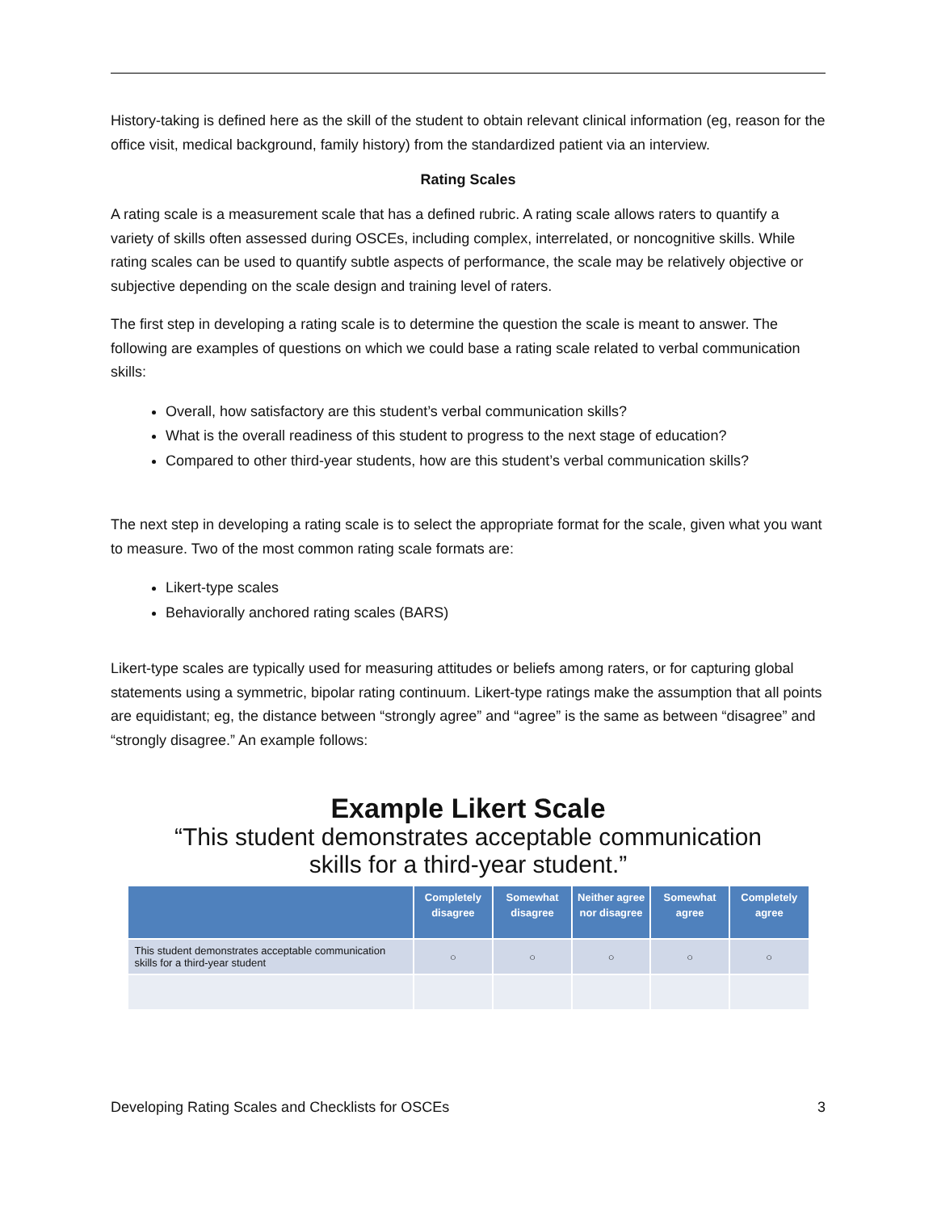History-taking is defined here as the skill of the student to obtain relevant clinical information (eg, reason for the office visit, medical background, family history) from the standardized patient via an interview.
Rating Scales
A rating scale is a measurement scale that has a defined rubric. A rating scale allows raters to quantify a variety of skills often assessed during OSCEs, including complex, interrelated, or noncognitive skills. While rating scales can be used to quantify subtle aspects of performance, the scale may be relatively objective or subjective depending on the scale design and training level of raters.
The first step in developing a rating scale is to determine the question the scale is meant to answer. The following are examples of questions on which we could base a rating scale related to verbal communication skills:
Overall, how satisfactory are this student’s verbal communication skills?
What is the overall readiness of this student to progress to the next stage of education?
Compared to other third-year students, how are this student’s verbal communication skills?
The next step in developing a rating scale is to select the appropriate format for the scale, given what you want to measure. Two of the most common rating scale formats are:
Likert-type scales
Behaviorally anchored rating scales (BARS)
Likert-type scales are typically used for measuring attitudes or beliefs among raters, or for capturing global statements using a symmetric, bipolar rating continuum. Likert-type ratings make the assumption that all points are equidistant; eg, the distance between “strongly agree” and “agree” is the same as between “disagree” and “strongly disagree.” An example follows:
Example Likert Scale
“This student demonstrates acceptable communication
skills for a third-year student.”
| | Completely disagree | Somewhat disagree | Neither agree nor disagree | Somewhat agree | Completely agree |
| --- | --- | --- | --- | --- | --- |
| This student demonstrates acceptable communication skills for a third-year student | ○ | ○ | ○ | ○ | ○ |
Developing Rating Scales and Checklists for OSCEs 3